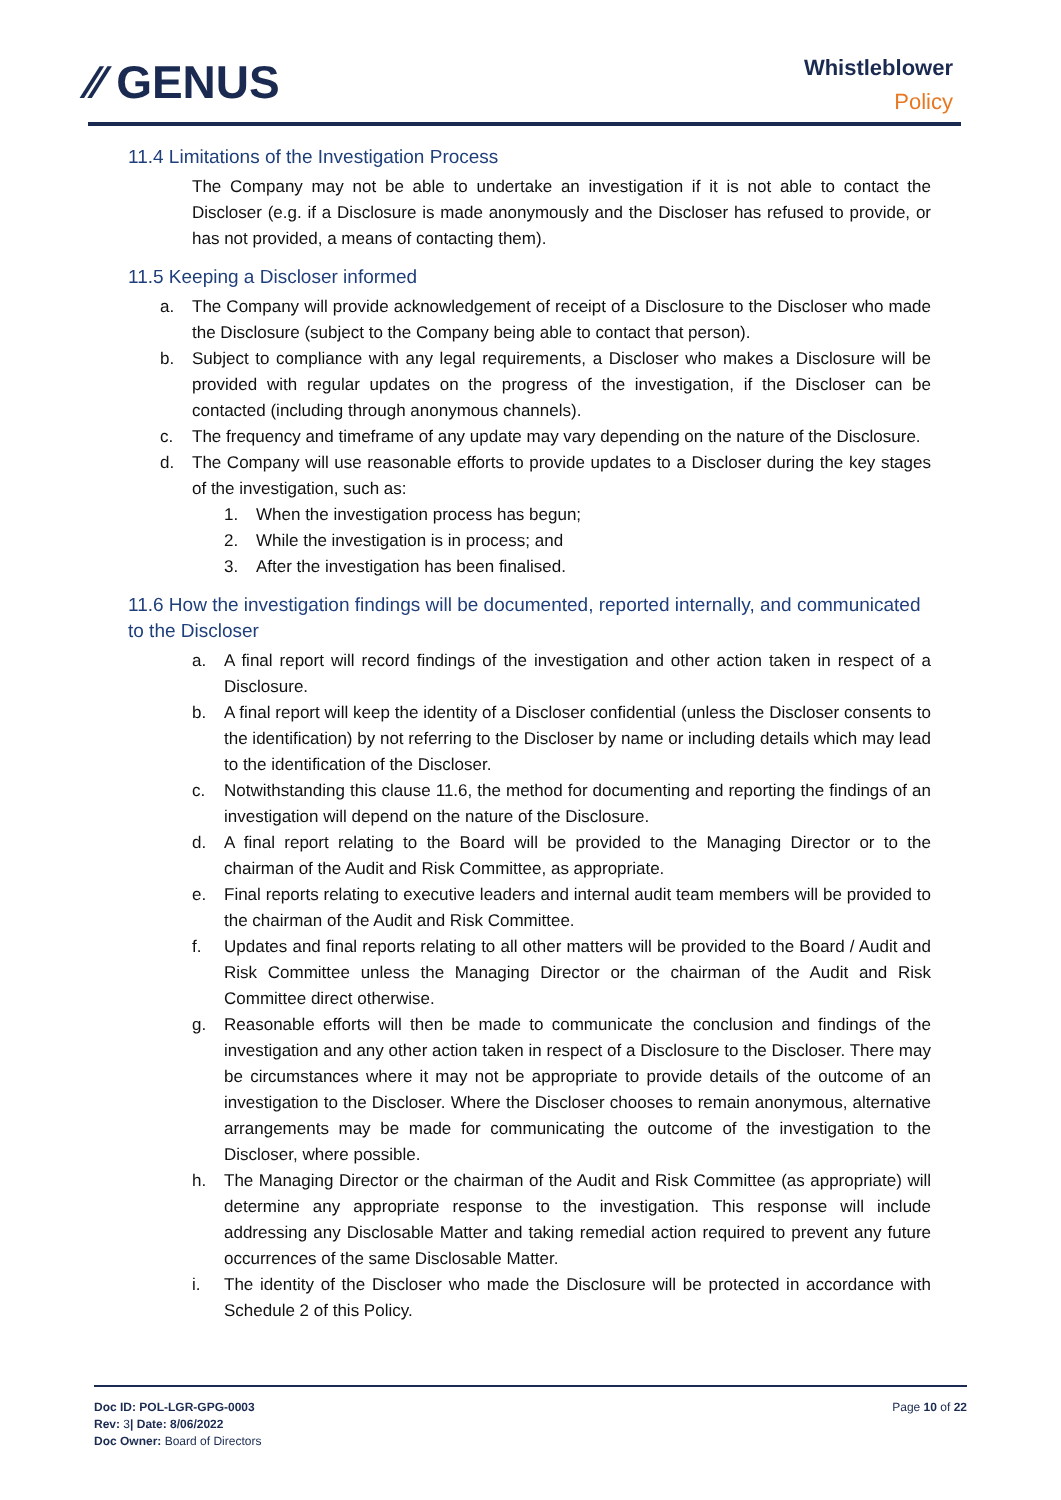⁄⁄ GENUS
Whistleblower
Policy
11.4 Limitations of the Investigation Process
The Company may not be able to undertake an investigation if it is not able to contact the Discloser (e.g. if a Disclosure is made anonymously and the Discloser has refused to provide, or has not provided, a means of contacting them).
11.5 Keeping a Discloser informed
a. The Company will provide acknowledgement of receipt of a Disclosure to the Discloser who made the Disclosure (subject to the Company being able to contact that person).
b. Subject to compliance with any legal requirements, a Discloser who makes a Disclosure will be provided with regular updates on the progress of the investigation, if the Discloser can be contacted (including through anonymous channels).
c. The frequency and timeframe of any update may vary depending on the nature of the Disclosure.
d. The Company will use reasonable efforts to provide updates to a Discloser during the key stages of the investigation, such as:
1. When the investigation process has begun;
2. While the investigation is in process; and
3. After the investigation has been finalised.
11.6 How the investigation findings will be documented, reported internally, and communicated to the Discloser
a. A final report will record findings of the investigation and other action taken in respect of a Disclosure.
b. A final report will keep the identity of a Discloser confidential (unless the Discloser consents to the identification) by not referring to the Discloser by name or including details which may lead to the identification of the Discloser.
c. Notwithstanding this clause 11.6, the method for documenting and reporting the findings of an investigation will depend on the nature of the Disclosure.
d. A final report relating to the Board will be provided to the Managing Director or to the chairman of the Audit and Risk Committee, as appropriate.
e. Final reports relating to executive leaders and internal audit team members will be provided to the chairman of the Audit and Risk Committee.
f. Updates and final reports relating to all other matters will be provided to the Board / Audit and Risk Committee unless the Managing Director or the chairman of the Audit and Risk Committee direct otherwise.
g. Reasonable efforts will then be made to communicate the conclusion and findings of the investigation and any other action taken in respect of a Disclosure to the Discloser. There may be circumstances where it may not be appropriate to provide details of the outcome of an investigation to the Discloser. Where the Discloser chooses to remain anonymous, alternative arrangements may be made for communicating the outcome of the investigation to the Discloser, where possible.
h. The Managing Director or the chairman of the Audit and Risk Committee (as appropriate) will determine any appropriate response to the investigation. This response will include addressing any Disclosable Matter and taking remedial action required to prevent any future occurrences of the same Disclosable Matter.
i. The identity of the Discloser who made the Disclosure will be protected in accordance with Schedule 2 of this Policy.
Doc ID: POL-LGR-GPG-0003
Rev: 3| Date: 8/06/2022
Doc Owner: Board of Directors
Page 10 of 22